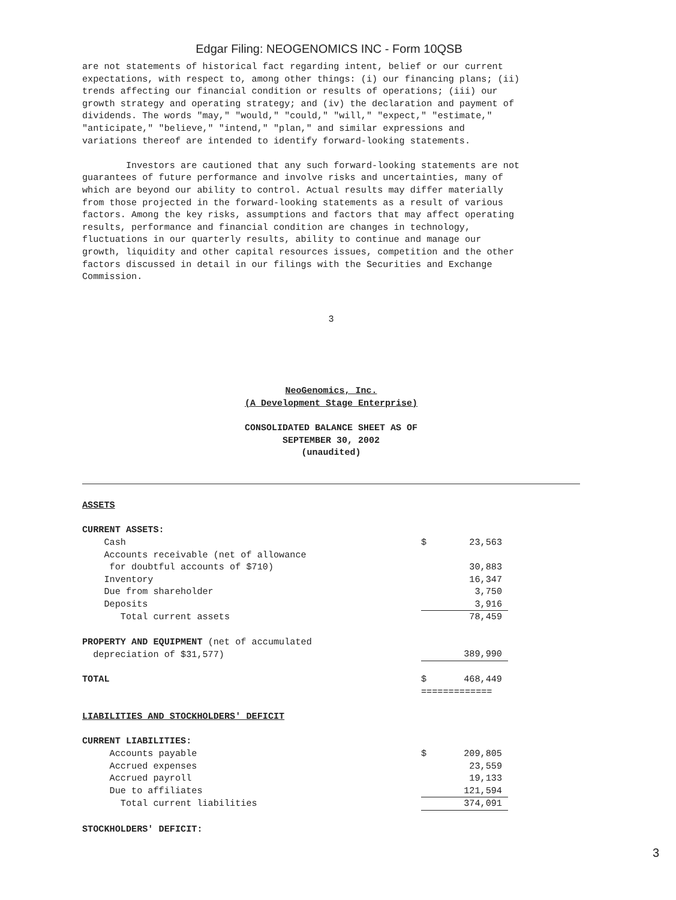Edgar Filing: NEOGENOMICS INC - Form 10QSB
are not statements of historical fact regarding intent, belief or our current
expectations, with respect to, among other things: (i) our financing plans; (ii)
trends affecting our financial condition or results of operations; (iii) our
growth strategy and operating strategy; and (iv) the declaration and payment of
dividends. The words "may," "would," "could," "will," "expect," "estimate,"
"anticipate," "believe," "intend," "plan," and similar expressions and
variations thereof are intended to identify forward-looking statements.

        Investors are cautioned that any such forward-looking statements are not
guarantees of future performance and involve risks and uncertainties, many of
which are beyond our ability to control. Actual results may differ materially
from those projected in the forward-looking statements as a result of various
factors. Among the key risks, assumptions and factors that may affect operating
results, performance and financial condition are changes in technology,
fluctuations in our quarterly results, ability to continue and manage our
growth, liquidity and other capital resources issues, competition and the other
factors discussed in detail in our filings with the Securities and Exchange
Commission.
3
NeoGenomics, Inc.
(A Development Stage Enterprise)
CONSOLIDATED BALANCE SHEET AS OF
SEPTEMBER 30, 2002
(unaudited)
| ASSETS | | |
| CURRENT ASSETS: | | |
| Cash | $ | 23,563 |
| Accounts receivable (net of allowance | | |
| for doubtful accounts of $710) | | 30,883 |
| Inventory | | 16,347 |
| Due from shareholder | | 3,750 |
| Deposits | | 3,916 |
| Total current assets | | 78,459 |
| PROPERTY AND EQUIPMENT (net of accumulated | | |
| depreciation of $31,577) | | 389,990 |
| TOTAL | $ | 468,449 |
| | ============= | |
| LIABILITIES AND STOCKHOLDERS' DEFICIT | | |
| CURRENT LIABILITIES: | | |
| Accounts payable | $ | 209,805 |
| Accrued expenses | | 23,559 |
| Accrued payroll | | 19,133 |
| Due to affiliates | | 121,594 |
| Total current liabilities | | 374,091 |
| STOCKHOLDERS' DEFICIT: | | |
3